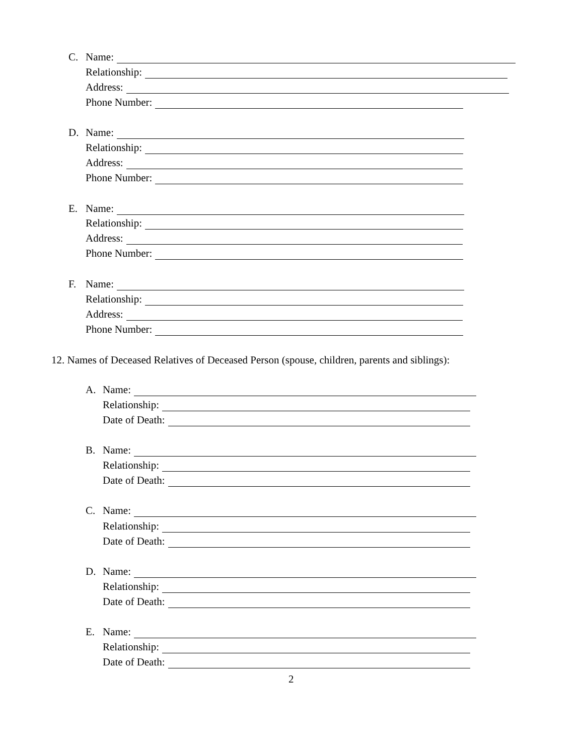C. Name:
Relationship:
Address:
Phone Number:
D. Name:
Relationship:
Address:
Phone Number:
E. Name:
Relationship:
Address:
Phone Number:
F. Name:
Relationship:
Address:
Phone Number:
12. Names of Deceased Relatives of Deceased Person (spouse, children, parents and siblings):
A. Name:
Relationship:
Date of Death:
B. Name:
Relationship:
Date of Death:
C. Name:
Relationship:
Date of Death:
D. Name:
Relationship:
Date of Death:
E. Name:
Relationship:
Date of Death:
2